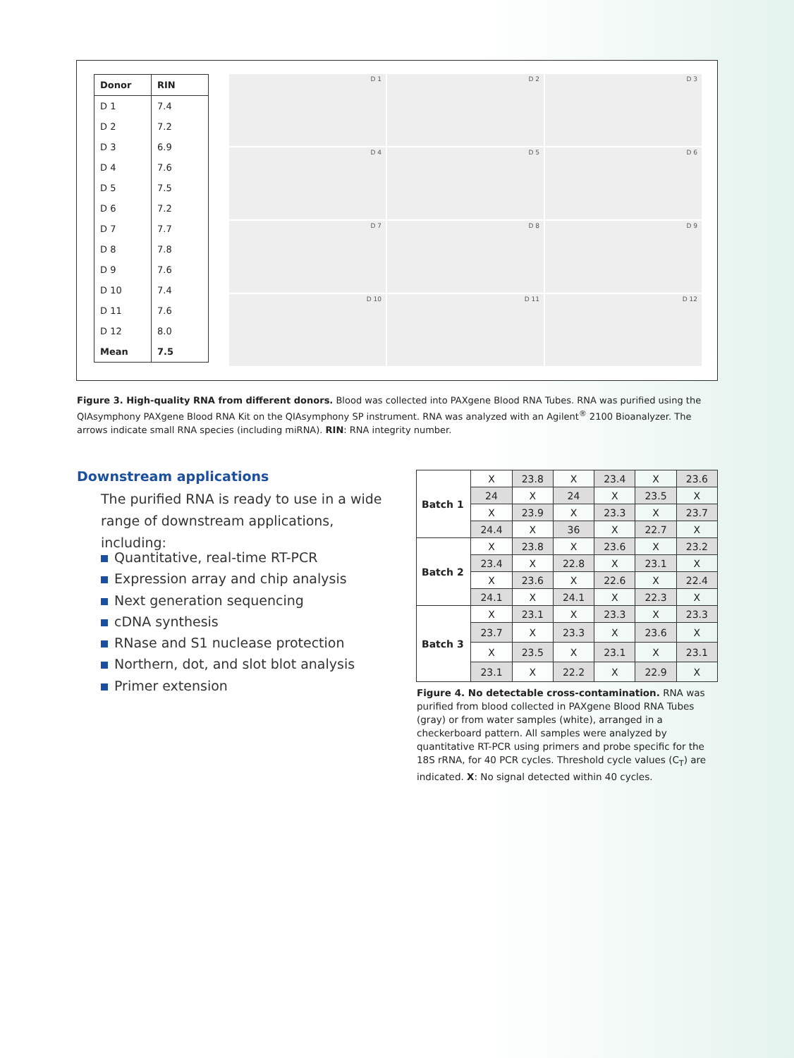| Donor | RIN |
| --- | --- |
| D 1 | 7.4 |
| D 2 | 7.2 |
| D 3 | 6.9 |
| D 4 | 7.6 |
| D 5 | 7.5 |
| D 6 | 7.2 |
| D 7 | 7.7 |
| D 8 | 7.8 |
| D 9 | 7.6 |
| D 10 | 7.4 |
| D 11 | 7.6 |
| D 12 | 8.0 |
| Mean | 7.5 |
D 1
D 2
D 3
D 4
D 5
D 6
D 7
D 8
D 9
D 10
D 11
D 12
Figure 3. High-quality RNA from different donors. Blood was collected into PAXgene Blood RNA Tubes. RNA was purified using the QIAsymphony PAXgene Blood RNA Kit on the QIAsymphony SP instrument. RNA was analyzed with an Agilent<sup>®</sup> 2100 Bioanalyzer. The arrows indicate small RNA species (including miRNA). RIN: RNA integrity number.
Downstream applications
The purified RNA is ready to use in a wide range of downstream applications, including:
Quantitative, real-time RT-PCR
Expression array and chip analysis
Next generation sequencing
cDNA synthesis
RNase and S1 nuclease protection
Northern, dot, and slot blot analysis
Primer extension
| Batch 1 | X | 23.8 | X | 23.4 | X | 23.6 |
| | 24 | X | 24 | X | 23.5 | X |
| | X | 23.9 | X | 23.3 | X | 23.7 |
| | 24.4 | X | 36 | X | 22.7 | X |
| Batch 2 | X | 23.8 | X | 23.6 | X | 23.2 |
| | 23.4 | X | 22.8 | X | 23.1 | X |
| | X | 23.6 | X | 22.6 | X | 22.4 |
| | 24.1 | X | 24.1 | X | 22.3 | X |
| Batch 3 | X | 23.1 | X | 23.3 | X | 23.3 |
| | 23.7 | X | 23.3 | X | 23.6 | X |
| | X | 23.5 | X | 23.1 | X | 23.1 |
| | 23.1 | X | 22.2 | X | 22.9 | X |
Figure 4. No detectable cross-contamination. RNA was purified from blood collected in PAXgene Blood RNA Tubes (gray) or from water samples (white), arranged in a checkerboard pattern. All samples were analyzed by quantitative RT-PCR using primers and probe specific for the 18S rRNA, for 40 PCR cycles. Threshold cycle values (C<sub>T</sub>) are indicated. X: No signal detected within 40 cycles.